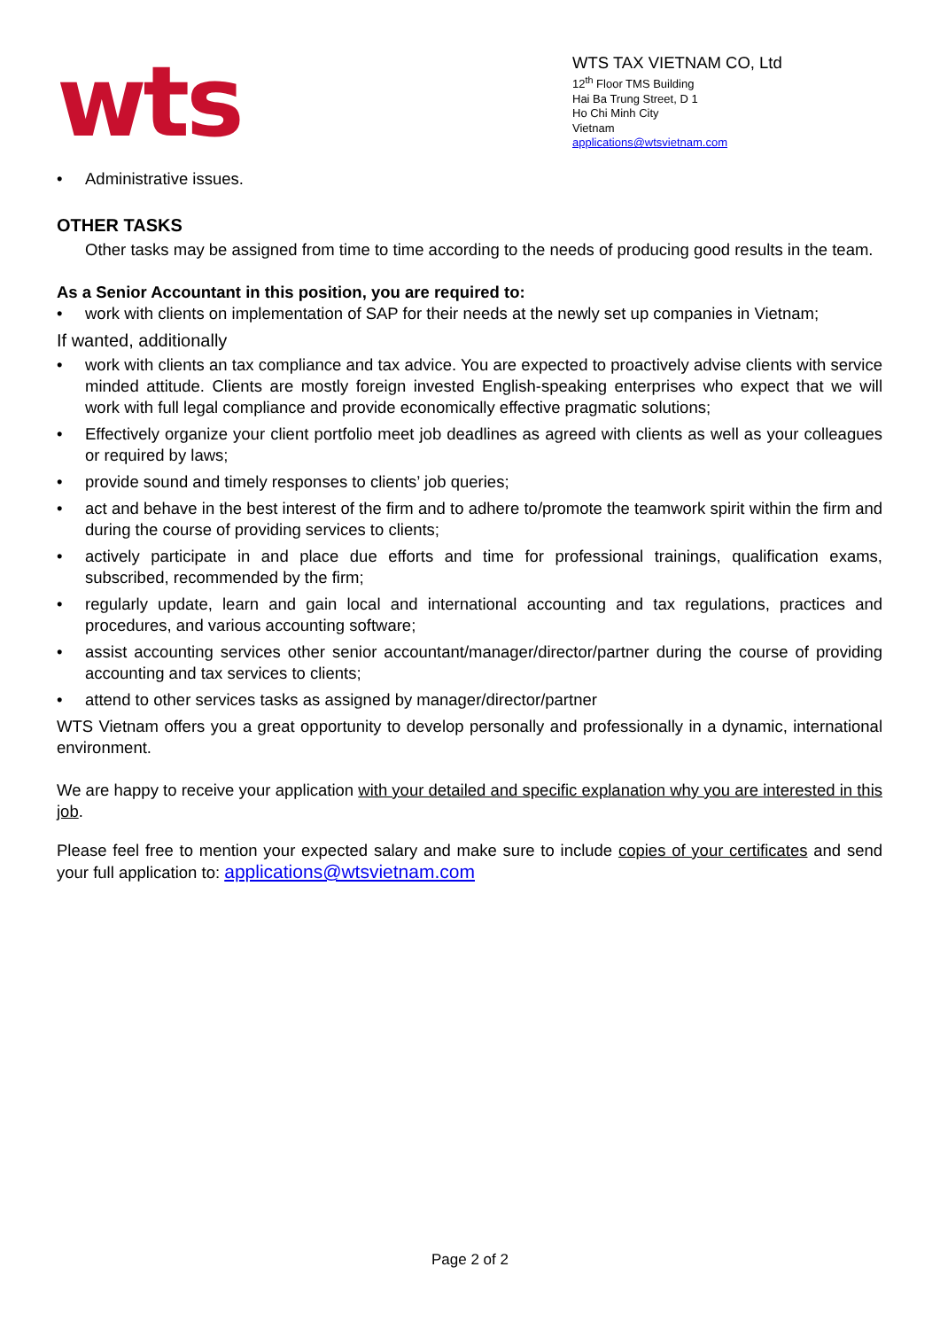wts
WTS TAX VIETNAM CO, Ltd
12<sup>th</sup> Floor TMS Building
Hai Ba Trung Street, D 1
Ho Chi Minh City
Vietnam
applications@wtsvietnam.com
• Administrative issues.
OTHER TASKS
Other tasks may be assigned from time to time according to the needs of producing good results in the team.
As a Senior Accountant in this position, you are required to:
• work with clients on implementation of SAP for their needs at the newly set up companies in Vietnam;
If wanted, additionally
• work with clients an tax compliance and tax advice. You are expected to proactively advise clients with service minded attitude. Clients are mostly foreign invested English-speaking enterprises who expect that we will work with full legal compliance and provide economically effective pragmatic solutions;
• Effectively organize your client portfolio meet job deadlines as agreed with clients as well as your colleagues or required by laws;
• provide sound and timely responses to clients’ job queries;
• act and behave in the best interest of the firm and to adhere to/promote the teamwork spirit within the firm and during the course of providing services to clients;
• actively participate in and place due efforts and time for professional trainings, qualification exams, subscribed, recommended by the firm;
• regularly update, learn and gain local and international accounting and tax regulations, practices and procedures, and various accounting software;
• assist accounting services other senior accountant/manager/director/partner during the course of providing accounting and tax services to clients;
• attend to other services tasks as assigned by manager/director/partner
WTS Vietnam offers you a great opportunity to develop personally and professionally in a dynamic, international environment.
We are happy to receive your application with your detailed and specific explanation why you are interested in this job.
Please feel free to mention your expected salary and make sure to include copies of your certificates and send your full application to: applications@wtsvietnam.com
Page 2 of 2